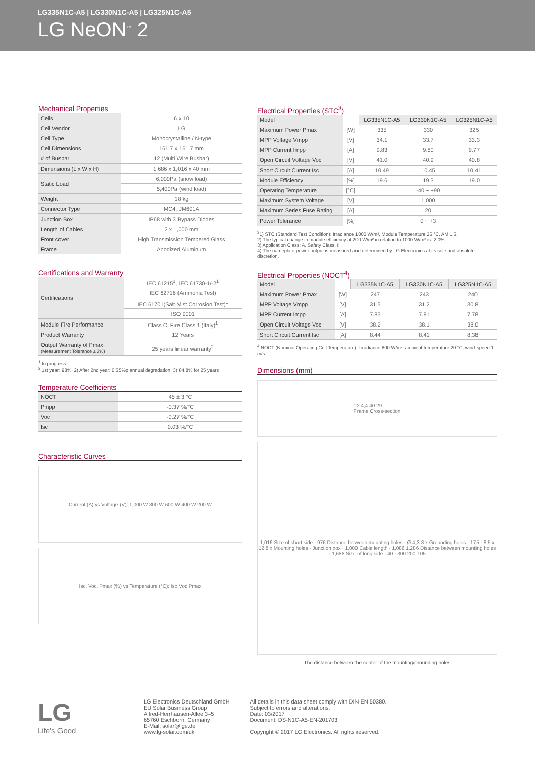LG335N1C-A5 | LG330N1C-A5 | LG325N1C-A5
LG NeON<sup>™</sup> 2
Mechanical Properties
| Cells | 6 x 10 |
| Cell Vendor | LG |
| Cell Type | Monocrystalline / N-type |
| Cell Dimensions | 161.7 x 161.7 mm |
| # of Busbar | 12 (Multi Wire Busbar) |
| Dimensions (L x W x H) | 1,686 x 1,016 x 40 mm |
| Static Load | 6,000Pa (snow load) |
| | 5,400Pa (wind load) |
| Weight | 18 kg |
| Connector Type | MC4, JM601A |
| Junction Box | IP68 with 3 Bypass Diodes |
| Length of Cables | 2 x 1,000 mm |
| Front cover | High Transmission Tempered Glass |
| Frame | Anodized Aluminum |
Certifications and Warranty
| Certifications | IEC 61215<sup>1</sup>, IEC 61730-1/-2<sup>1</sup> |
| | IEC 62716 (Ammonia Test) |
| | IEC 61701(Salt Mist Corrosion Test)<sup>1</sup> |
| | ISO 9001 |
| Module Fire Performance | Class C, Fire Class 1 (Italy)<sup>1</sup> |
| Product Warranty | 12 Years |
| Output Warranty of Pmax (Measurement Tolerance ± 3%) | 25 years linear warranty<sup>2</sup> |
<sup>1</sup> In progress.
<sup>2</sup> 1st year: 98%, 2) After 2nd year: 0.55%p annual degradation, 3) 84.8% for 25 years
Temperature Coefficients
| NOCT | 45 ± 3 °C |
| Pmpp | -0.37 %/°C |
| Voc | -0.27 %/°C |
| Isc | 0.03 %/°C |
Characteristic Curves
Current (A) vs Voltage (V): 1,000 W 800 W 600 W 400 W 200 W
Isc, Voc, Pmax (%) vs Temperature (°C): Isc Voc Pmax
Electrical Properties (STC<sup>3</sup>)
| Model | | LG335N1C-A5 | LG330N1C-A5 | LG325N1C-A5 |
| Maximum Power Pmax | [W] | 335 | 330 | 325 |
| MPP Voltage Vmpp | [V] | 34.1 | 33.7 | 33.3 |
| MPP Current Impp | [A] | 9.83 | 9.80 | 9.77 |
| Open Circuit Voltage Voc | [V] | 41.0 | 40.9 | 40.8 |
| Short Circuit Current Isc | [A] | 10.49 | 10.45 | 10.41 |
| Module Efficiency | [%] | 19.6 | 19.3 | 19.0 |
| Operating Temperature | [°C] | -40 ~ +90 | | |
| Maximum System Voltage | [V] | 1,000 | | |
| Maximum Series Fuse Rating | [A] | 20 | | |
| Power Tolerance | [%] | 0 ~ +3 | | |
<sup>3</sup> 1) STC (Standard Test Condition): Irradiance 1000 W/m², Module Temperature 25 °C, AM 1.5.
2) The typical change in module efficiency at 200 W/m² in relation to 1000 W/m² is -2.0%.
3) Application Class: A, Safety Class: II
4) The nameplate power output is measured and determined by LG Electronics at its sole and absolute discretion.
Electrical Properties (NOCT<sup>4</sup>)
| Model | | LG335N1C-A5 | LG330N1C-A5 | LG325N1C-A5 |
| Maximum Power Pmax | [W] | 247 | 243 | 240 |
| MPP Voltage Vmpp | [V] | 31.5 | 31.2 | 30.8 |
| MPP Current Impp | [A] | 7.83 | 7.81 | 7.78 |
| Open Circuit Voltage Voc | [V] | 38.2 | 38.1 | 38.0 |
| Short Circuit Current Isc | [A] | 8.44 | 8.41 | 8.38 |
<sup>4</sup> NOCT (Nominal Operating Cell Temperature): Irradiance 800 W/m², ambient temperature 20 °C, wind speed 1 m/s
Dimensions (mm)
12 4,4 40 29
Frame Cross-section
1,016 Size of short side · 976 Distance between mounting holes · Ø 4,3 8 x Grounding holes · 175 · 8,5 x 12 8 x Mounting holes · Junction box · 1,000 Cable length · 1,086 1,286 Distance between mounting holes · 1,686 Size of long side · 40 · 300 200 105
The distance between the center of the mounting/grounding holes
LG
Life's Good
LG Electronics Deutschland GmbH
EU Solar Business Group
Alfred-Herrhausen-Allee 3–5
65760 Eschborn, Germany
E-Mail: solar@lge.de
www.lg-solar.com/uk
All details in this data sheet comply with DIN EN 50380.
Subject to errors and alterations.
Date: 03/2017
Document: DS-N1C-A5-EN-201703
Copyright © 2017 LG Electronics. All rights reserved.